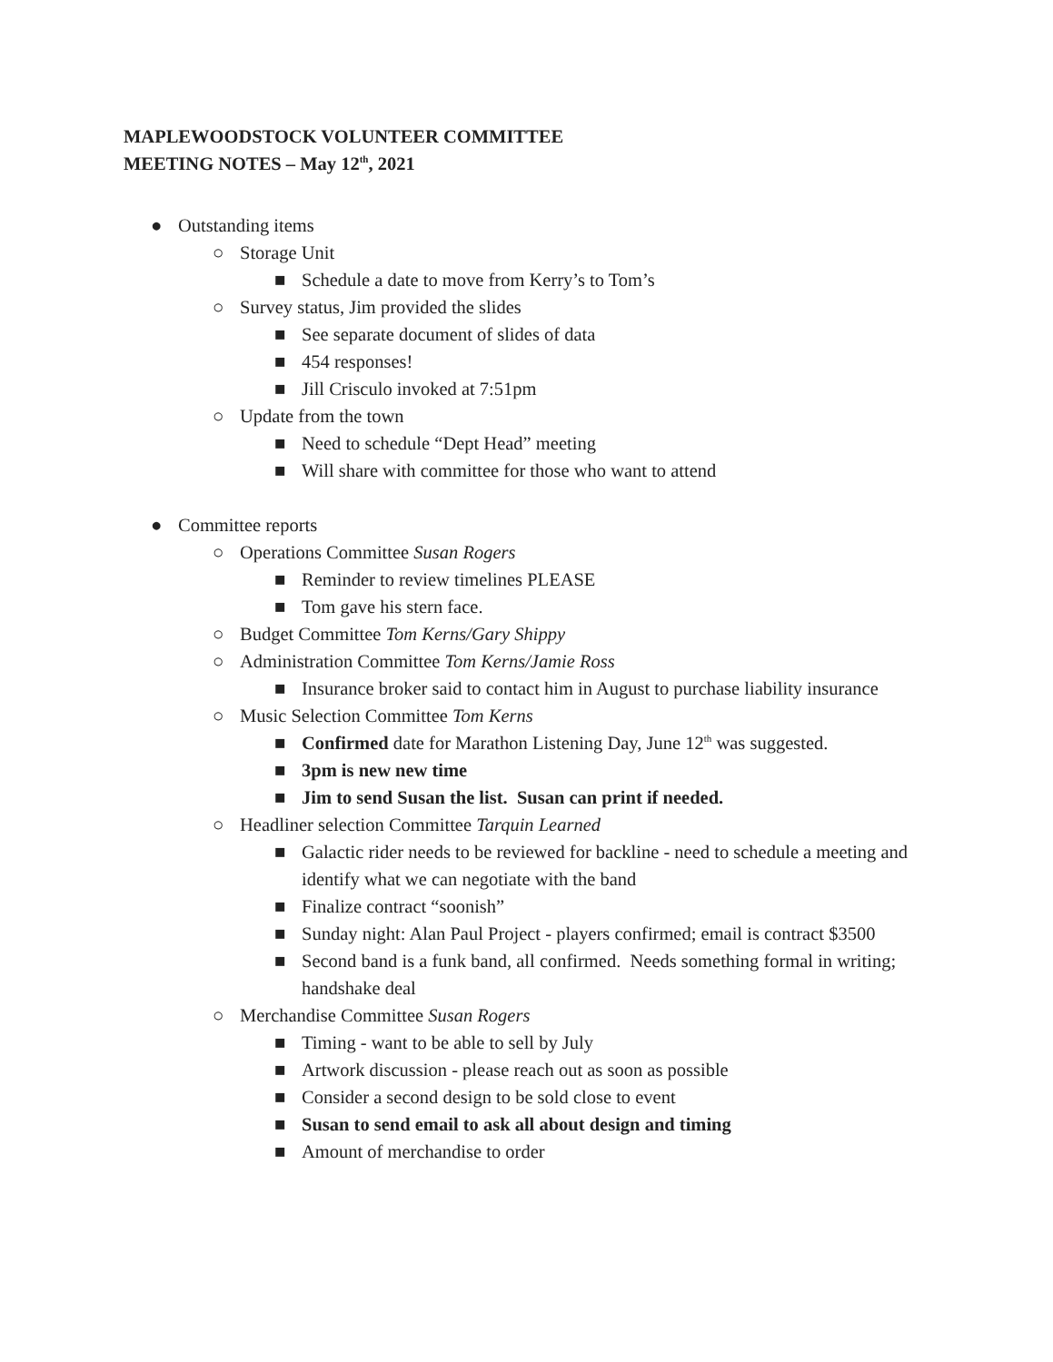MAPLEWOODSTOCK VOLUNTEER COMMITTEE
MEETING NOTES – May 12<sup>th</sup>, 2021
● Outstanding items
○ Storage Unit
■ Schedule a date to move from Kerry’s to Tom’s
○ Survey status, Jim provided the slides
■ See separate document of slides of data
■ 454 responses!
■ Jill Crisculo invoked at 7:51pm
○ Update from the town
■ Need to schedule “Dept Head” meeting
■ Will share with committee for those who want to attend
● Committee reports
○ Operations Committee Susan Rogers
■ Reminder to review timelines PLEASE
■ Tom gave his stern face.
○ Budget Committee Tom Kerns/Gary Shippy
○ Administration Committee Tom Kerns/Jamie Ross
■ Insurance broker said to contact him in August to purchase liability insurance
○ Music Selection Committee Tom Kerns
■ Confirmed date for Marathon Listening Day, June 12<sup>th</sup> was suggested.
■ 3pm is new new time
■ Jim to send Susan the list. Susan can print if needed.
○ Headliner selection Committee Tarquin Learned
■ Galactic rider needs to be reviewed for backline - need to schedule a meeting and identify what we can negotiate with the band
■ Finalize contract “soonish”
■ Sunday night: Alan Paul Project - players confirmed; email is contract $3500
■ Second band is a funk band, all confirmed. Needs something formal in writing; handshake deal
○ Merchandise Committee Susan Rogers
■ Timing - want to be able to sell by July
■ Artwork discussion - please reach out as soon as possible
■ Consider a second design to be sold close to event
■ Susan to send email to ask all about design and timing
■ Amount of merchandise to order